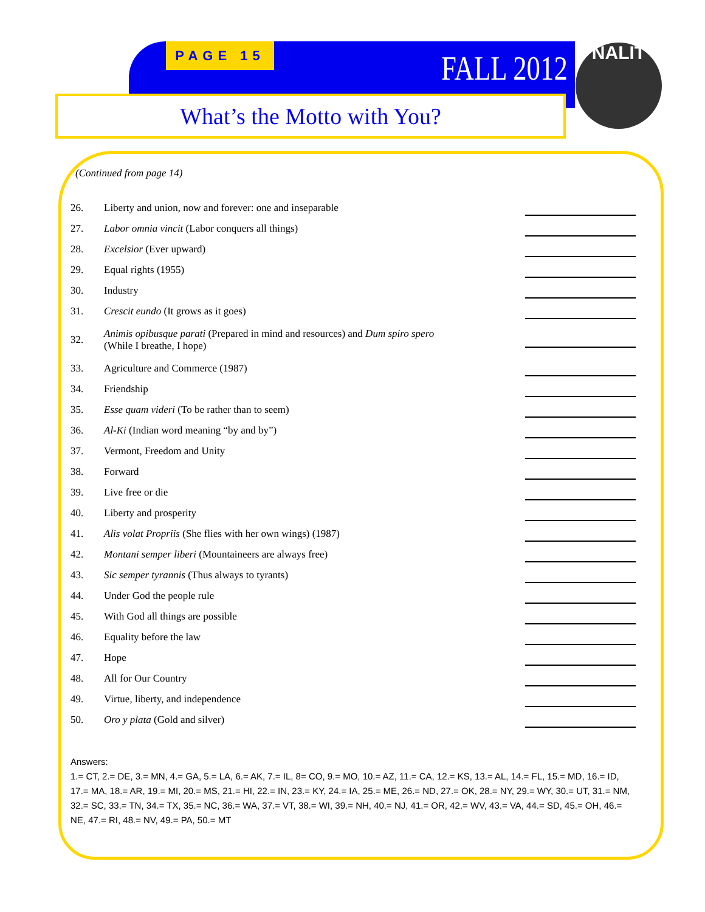PAGE 15 FALL 2012 NALIT
What’s the Motto with You?
(Continued from page 14)
26. Liberty and union, now and forever: one and inseparable
27. Labor omnia vincit (Labor conquers all things)
28. Excelsior (Ever upward)
29. Equal rights (1955)
30. Industry
31. Crescit eundo (It grows as it goes)
32. Animis opibusque parati (Prepared in mind and resources) and Dum spiro spero
(While I breathe, I hope)
33. Agriculture and Commerce (1987)
34. Friendship
35. Esse quam videri (To be rather than to seem)
36. Al-Ki (Indian word meaning “by and by”)
37. Vermont, Freedom and Unity
38. Forward
39. Live free or die
40. Liberty and prosperity
41. Alis volat Propriis (She flies with her own wings) (1987)
42. Montani semper liberi (Mountaineers are always free)
43. Sic semper tyrannis (Thus always to tyrants)
44. Under God the people rule
45. With God all things are possible
46. Equality before the law
47. Hope
48. All for Our Country
49. Virtue, liberty, and independence
50. Oro y plata (Gold and silver)
Answers:
1.= CT, 2.= DE, 3.= MN, 4.= GA, 5.= LA, 6.= AK, 7.= IL, 8= CO, 9.= MO, 10.= AZ, 11.= CA, 12.= KS, 13.= AL, 14.= FL, 15.= MD, 16.= ID, 17.= MA, 18.= AR, 19.= MI, 20.= MS, 21.= HI, 22.= IN, 23.= KY, 24.= IA, 25.= ME, 26.= ND, 27.= OK, 28.= NY, 29.= WY, 30.= UT, 31.= NM, 32.= SC, 33.= TN, 34.= TX, 35.= NC, 36.= WA, 37.= VT, 38.= WI, 39.= NH, 40.= NJ, 41.= OR, 42.= WV, 43.= VA, 44.= SD, 45.= OH, 46.= NE, 47.= RI, 48.= NV, 49.= PA, 50.= MT